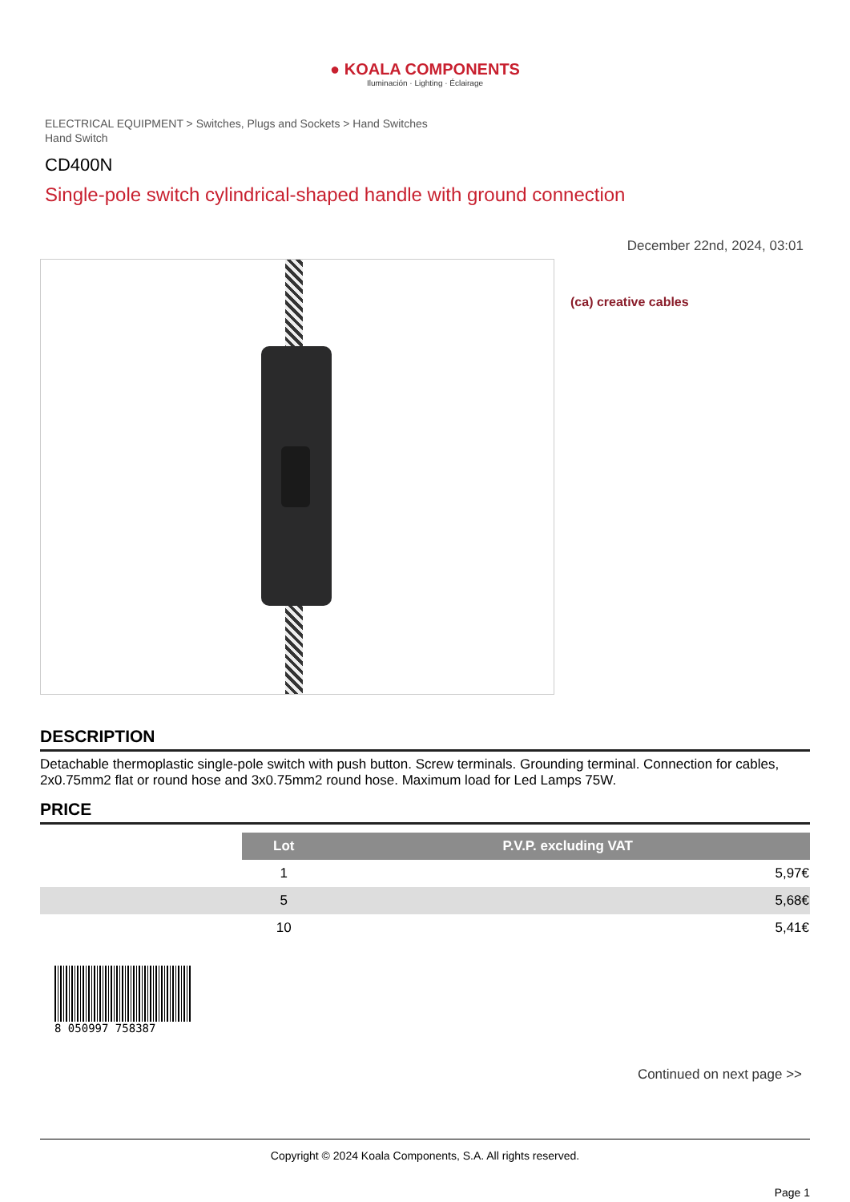● KOALA COMPONENTS
Iluminación · Lighting · Éclairage
ELECTRICAL EQUIPMENT > Switches, Plugs and Sockets > Hand Switches
Hand Switch
CD400N
Single-pole switch cylindrical-shaped handle with ground connection
December 22nd, 2024, 03:01
(ca) creative cables
DESCRIPTION
Detachable thermoplastic single-pole switch with push button. Screw terminals. Grounding terminal. Connection for cables, 2x0.75mm2 flat or round hose and 3x0.75mm2 round hose. Maximum load for Led Lamps 75W.
PRICE
| | Lot | P.V.P. excluding VAT |
| | 1 | 5,97€ |
| | 5 | 5,68€ |
| | 10 | 5,41€ |
8 050997 758387
Continued on next page >>
Copyright © 2024 Koala Components, S.A. All rights reserved.
Page 1